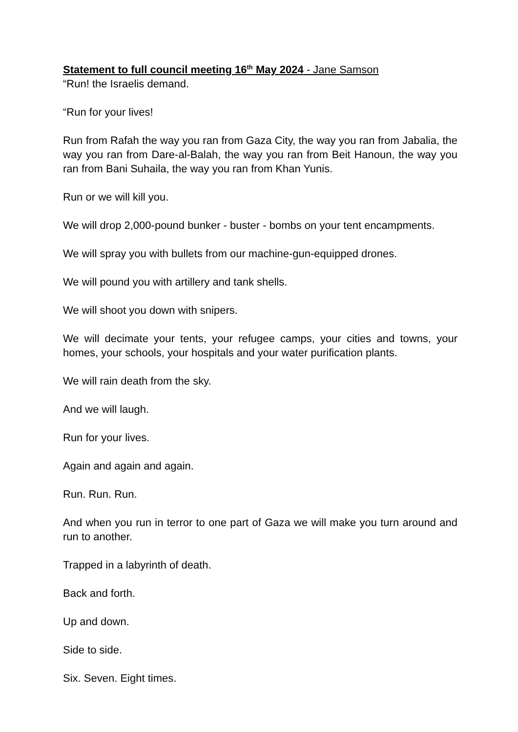Statement to full council meeting 16<sup>th</sup> May 2024 - Jane Samson
“Run! the Israelis demand.
“Run for your lives!
Run from Rafah the way you ran from Gaza City, the way you ran from Jabalia, the way you ran from Dare-al-Balah, the way you ran from Beit Hanoun, the way you ran from Bani Suhaila, the way you ran from Khan Yunis.
Run or we will kill you.
We will drop 2,000-pound bunker - buster - bombs on your tent encampments.
We will spray you with bullets from our machine-gun-equipped drones.
We will pound you with artillery and tank shells.
We will shoot you down with snipers.
We will decimate your tents, your refugee camps, your cities and towns, your homes, your schools, your hospitals and your water purification plants.
We will rain death from the sky.
And we will laugh.
Run for your lives.
Again and again and again.
Run. Run. Run.
And when you run in terror to one part of Gaza we will make you turn around and run to another.
Trapped in a labyrinth of death.
Back and forth.
Up and down.
Side to side.
Six. Seven. Eight times.